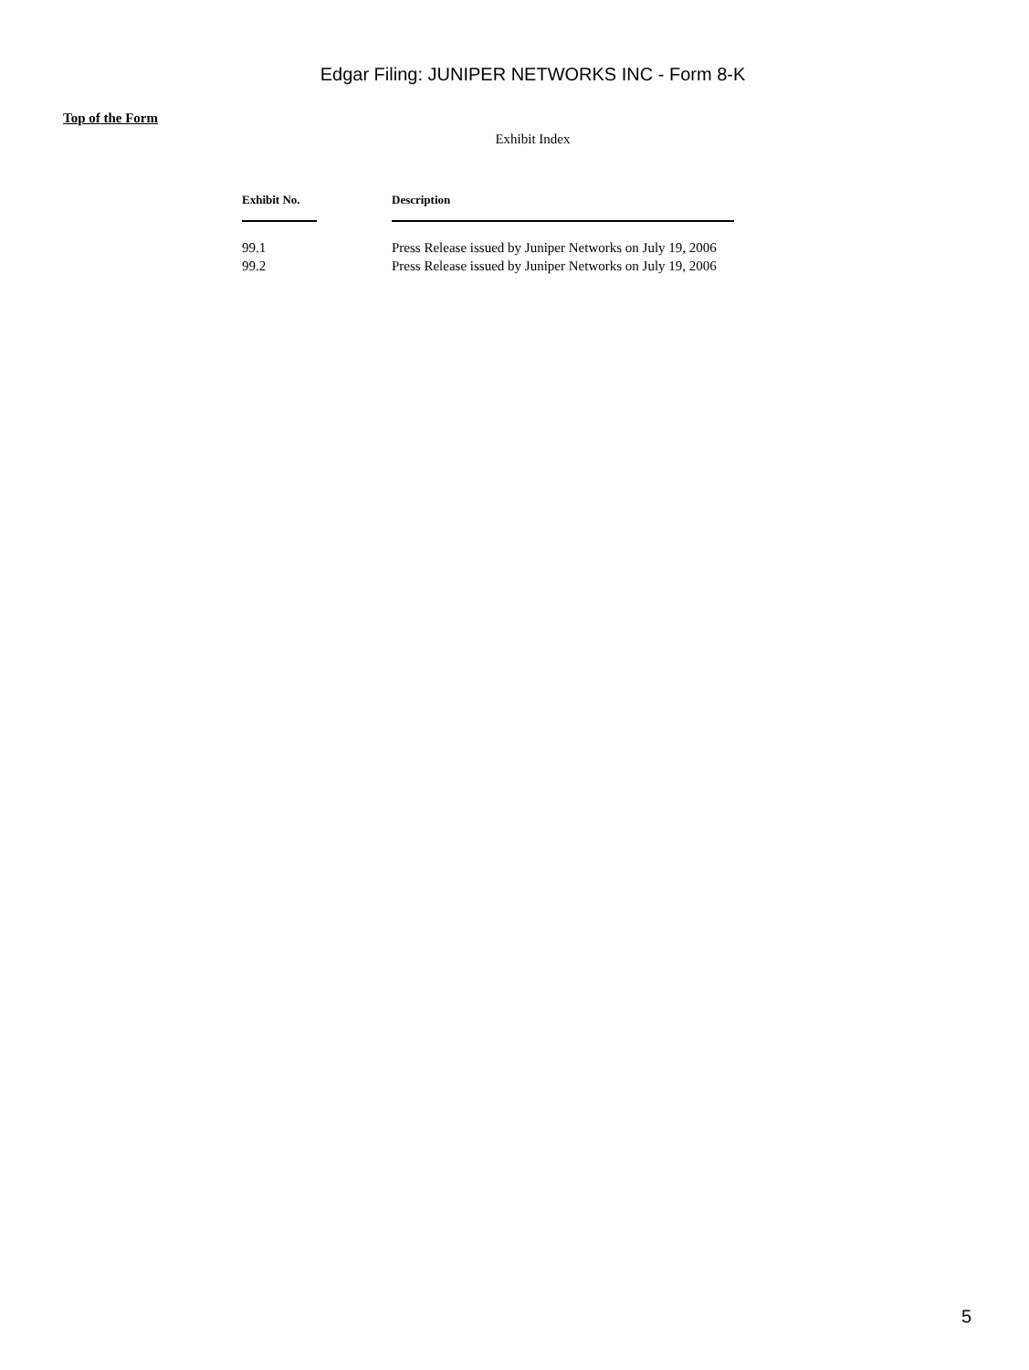Edgar Filing: JUNIPER NETWORKS INC - Form 8-K
Top of the Form
Exhibit Index
| Exhibit No. | Description |
| --- | --- |
| 99.1 | Press Release issued by Juniper Networks on July 19, 2006 |
| 99.2 | Press Release issued by Juniper Networks on July 19, 2006 |
5